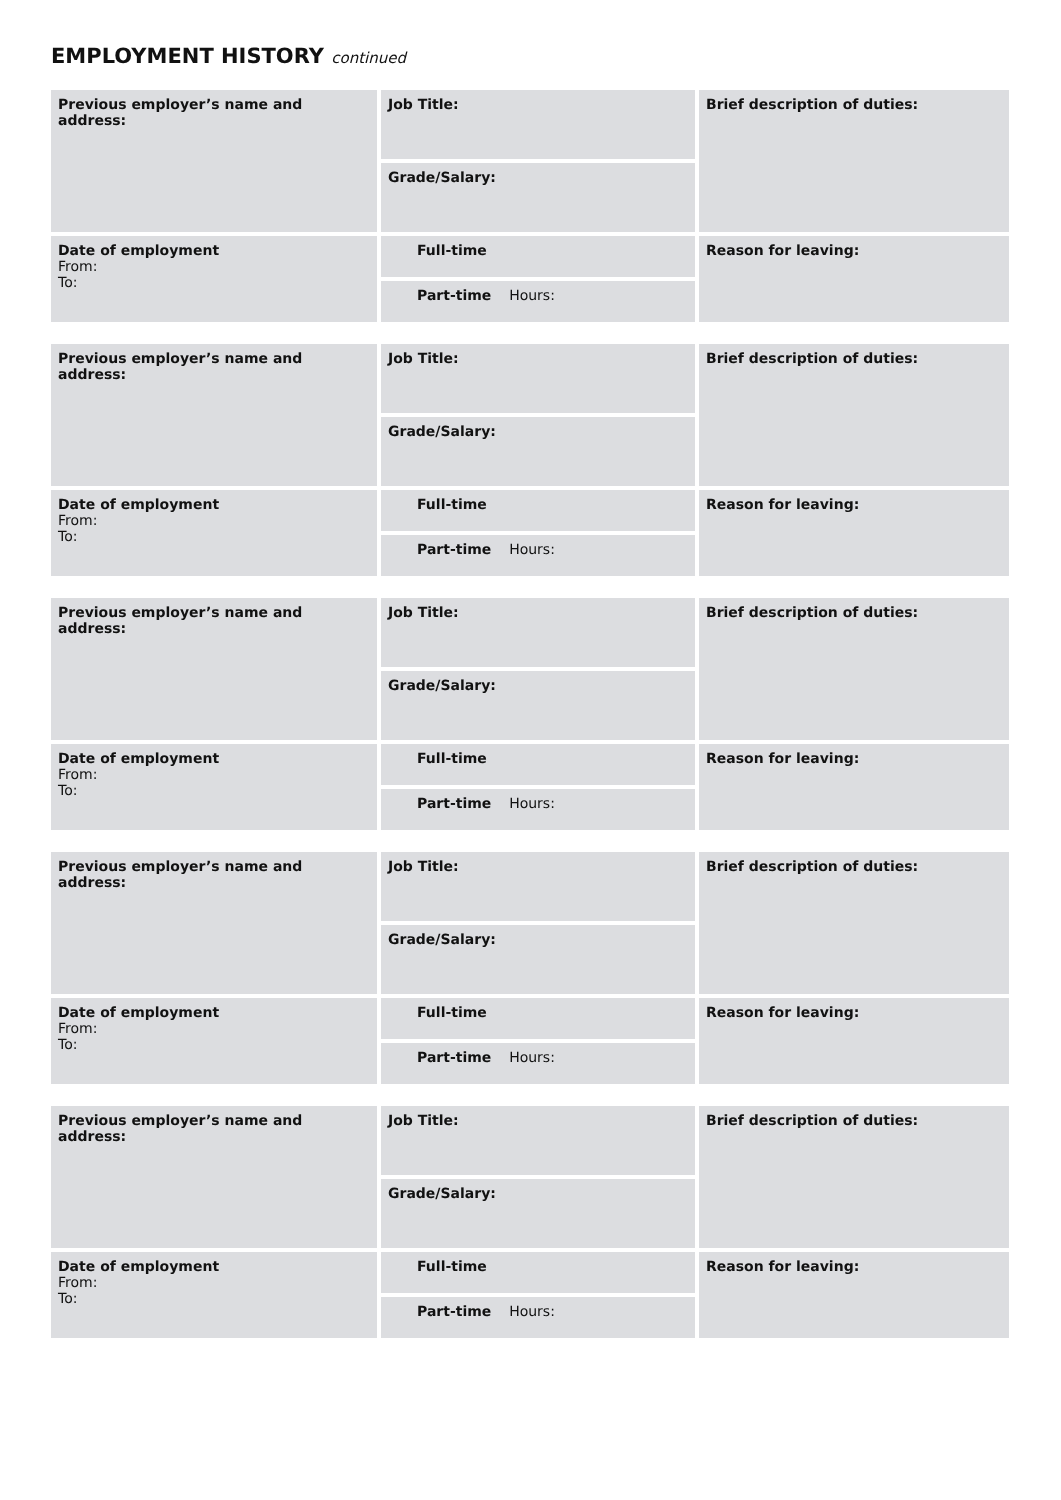EMPLOYMENT HISTORY continued
| Previous employer’s name and address: | Job Title: | Brief description of duties: |
| | Grade/Salary: | |
| Date of employment From: To: | Full-time | Reason for leaving: |
| | Part-time Hours: | |
| Previous employer’s name and address: | Job Title: | Brief description of duties: |
| | Grade/Salary: | |
| Date of employment From: To: | Full-time | Reason for leaving: |
| | Part-time Hours: | |
| Previous employer’s name and address: | Job Title: | Brief description of duties: |
| | Grade/Salary: | |
| Date of employment From: To: | Full-time | Reason for leaving: |
| | Part-time Hours: | |
| Previous employer’s name and address: | Job Title: | Brief description of duties: |
| | Grade/Salary: | |
| Date of employment From: To: | Full-time | Reason for leaving: |
| | Part-time Hours: | |
| Previous employer’s name and address: | Job Title: | Brief description of duties: |
| | Grade/Salary: | |
| Date of employment From: To: | Full-time | Reason for leaving: |
| | Part-time Hours: | |